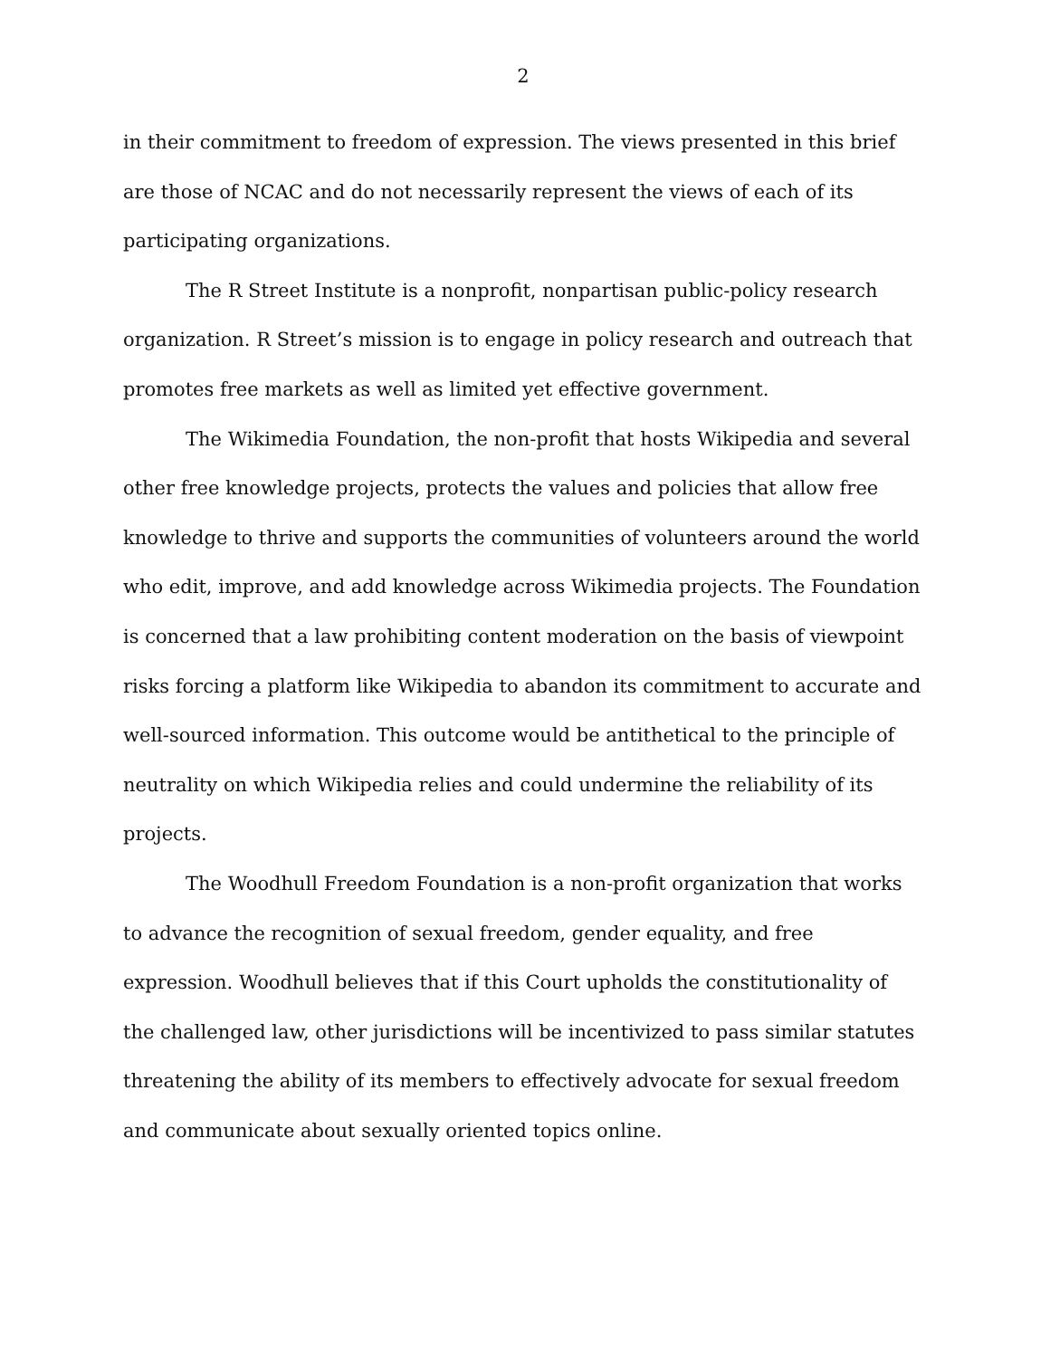2
in their commitment to freedom of expression. The views presented in this brief are those of NCAC and do not necessarily represent the views of each of its participating organizations.
The R Street Institute is a nonprofit, nonpartisan public-policy research organization. R Street’s mission is to engage in policy research and outreach that promotes free markets as well as limited yet effective government.
The Wikimedia Foundation, the non-profit that hosts Wikipedia and several other free knowledge projects, protects the values and policies that allow free knowledge to thrive and supports the communities of volunteers around the world who edit, improve, and add knowledge across Wikimedia projects. The Foundation is concerned that a law prohibiting content moderation on the basis of viewpoint risks forcing a platform like Wikipedia to abandon its commitment to accurate and well-sourced information. This outcome would be antithetical to the principle of neutrality on which Wikipedia relies and could undermine the reliability of its projects.
The Woodhull Freedom Foundation is a non-profit organization that works to advance the recognition of sexual freedom, gender equality, and free expression. Woodhull believes that if this Court upholds the constitutionality of the challenged law, other jurisdictions will be incentivized to pass similar statutes threatening the ability of its members to effectively advocate for sexual freedom and communicate about sexually oriented topics online.